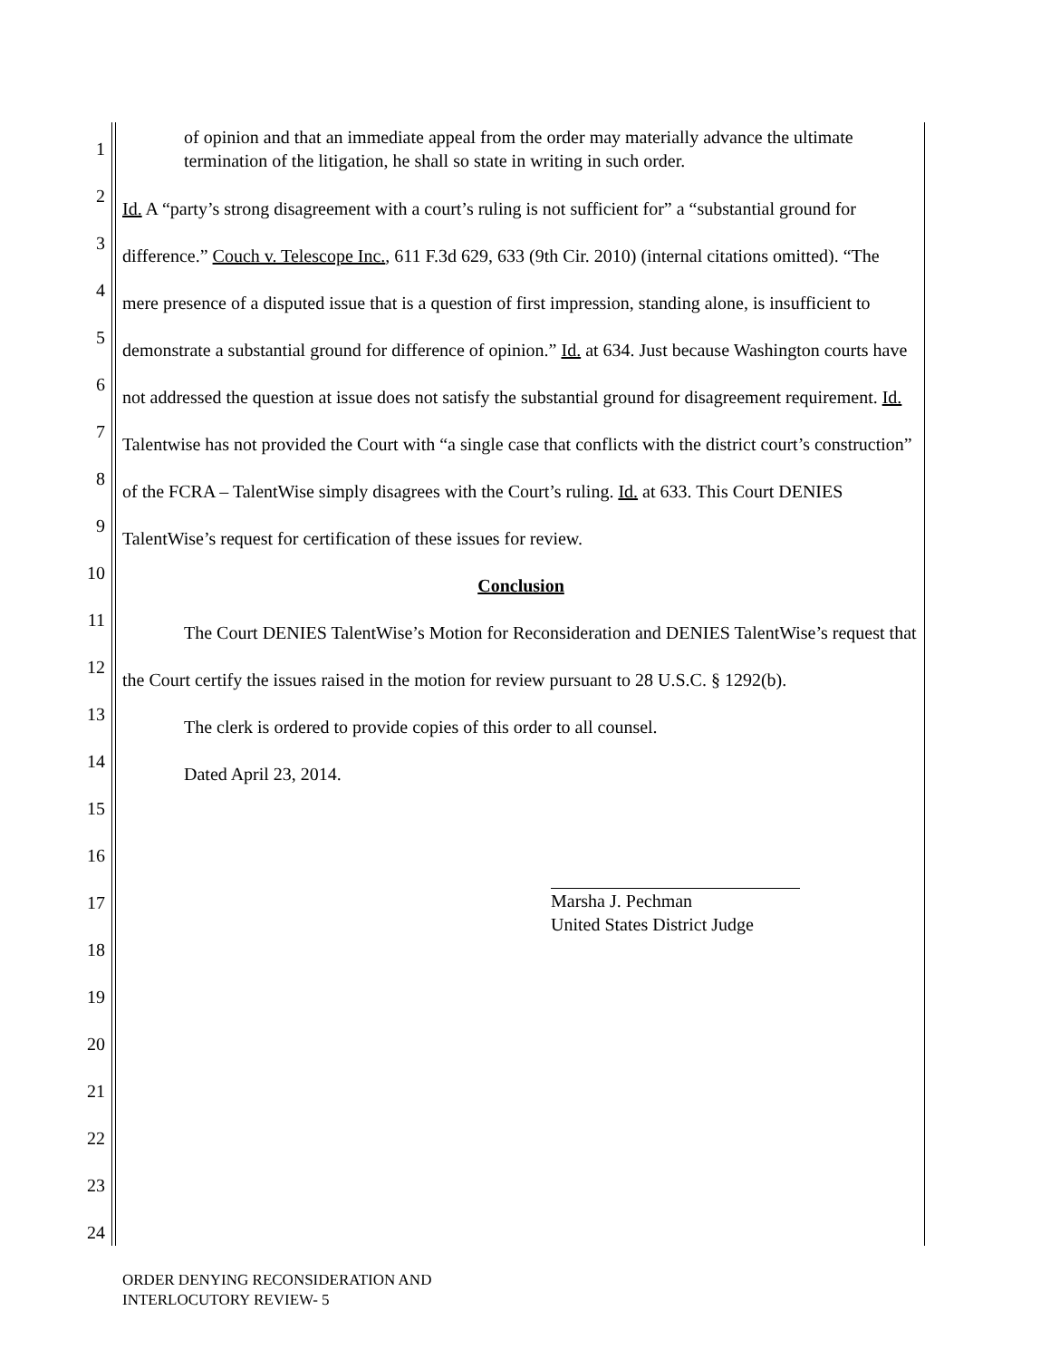1
2
3
4
5
6
7
8
9
10
11
12
13
14
15
16
17
18
19
20
21
22
23
24
of opinion and that an immediate appeal from the order may materially advance the ultimate termination of the litigation, he shall so state in writing in such order.
Id. A “party’s strong disagreement with a court’s ruling is not sufficient for” a “substantial ground for difference.” Couch v. Telescope Inc., 611 F.3d 629, 633 (9th Cir. 2010) (internal citations omitted). “The mere presence of a disputed issue that is a question of first impression, standing alone, is insufficient to demonstrate a substantial ground for difference of opinion.” Id. at 634. Just because Washington courts have not addressed the question at issue does not satisfy the substantial ground for disagreement requirement. Id. Talentwise has not provided the Court with “a single case that conflicts with the district court’s construction” of the FCRA – TalentWise simply disagrees with the Court’s ruling. Id. at 633. This Court DENIES TalentWise’s request for certification of these issues for review.
Conclusion
The Court DENIES TalentWise’s Motion for Reconsideration and DENIES TalentWise’s request that the Court certify the issues raised in the motion for review pursuant to 28 U.S.C. § 1292(b).
The clerk is ordered to provide copies of this order to all counsel.
Dated April 23, 2014.
Marsha J. Pechman
United States District Judge
ORDER DENYING RECONSIDERATION AND
INTERLOCUTORY REVIEW- 5